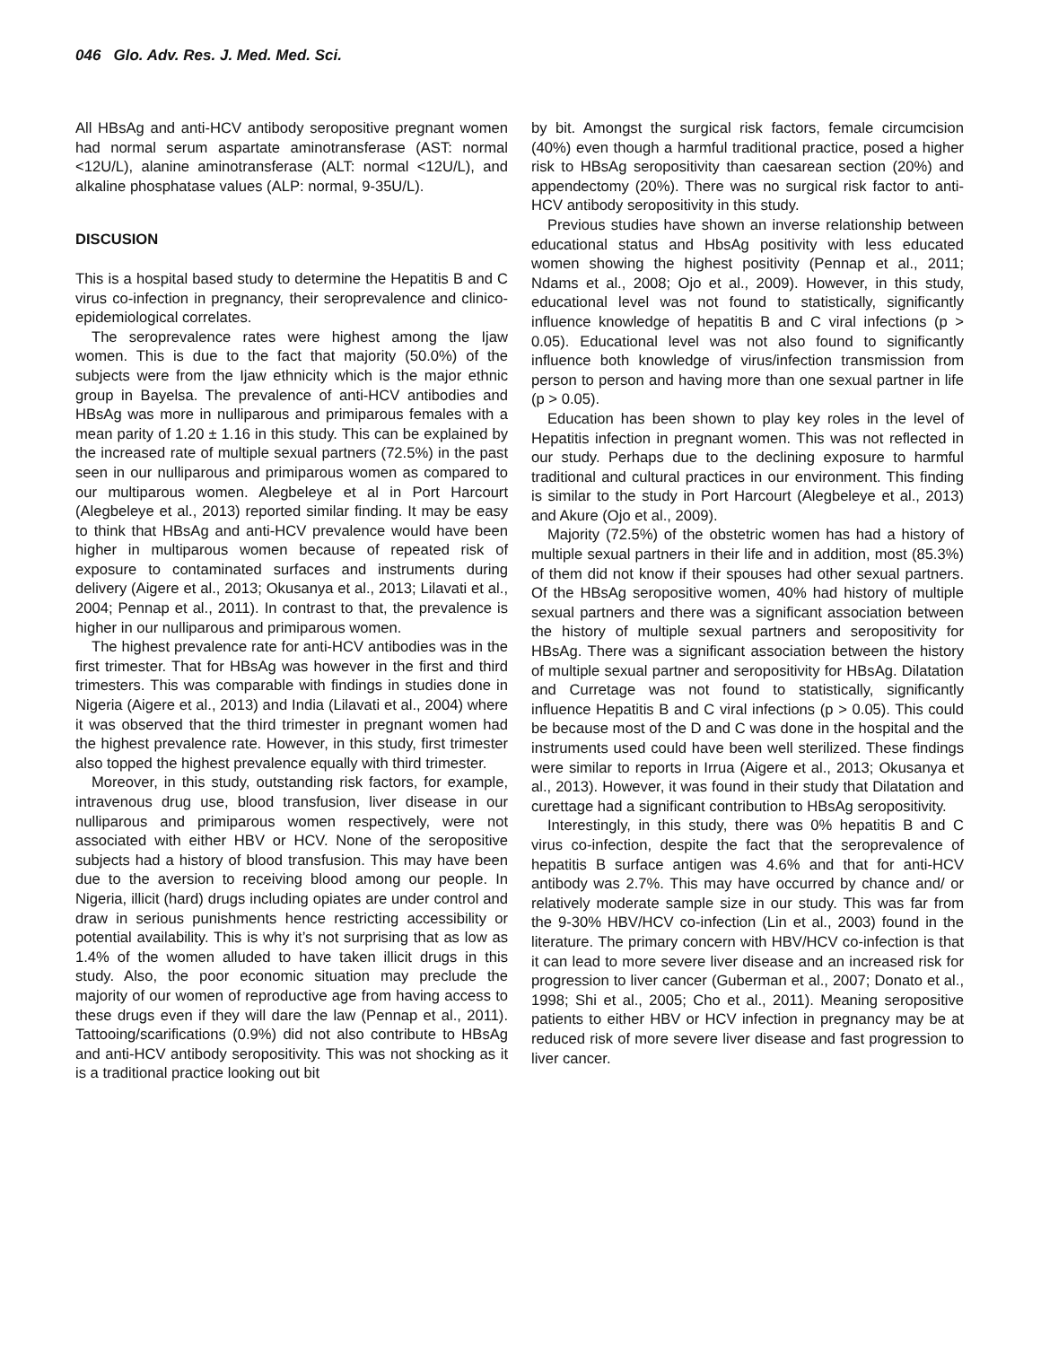046 Glo. Adv. Res. J. Med. Med. Sci.
All HBsAg and anti-HCV antibody seropositive pregnant women had normal serum aspartate aminotransferase (AST: normal <12U/L), alanine aminotransferase (ALT: normal <12U/L), and alkaline phosphatase values (ALP: normal, 9-35U/L).
DISCUSION
This is a hospital based study to determine the Hepatitis B and C virus co-infection in pregnancy, their seroprevalence and clinico-epidemiological correlates.
The seroprevalence rates were highest among the Ijaw women. This is due to the fact that majority (50.0%) of the subjects were from the Ijaw ethnicity which is the major ethnic group in Bayelsa. The prevalence of anti-HCV antibodies and HBsAg was more in nulliparous and primiparous females with a mean parity of 1.20 ± 1.16 in this study. This can be explained by the increased rate of multiple sexual partners (72.5%) in the past seen in our nulliparous and primiparous women as compared to our multiparous women. Alegbeleye et al in Port Harcourt (Alegbeleye et al., 2013) reported similar finding. It may be easy to think that HBsAg and anti-HCV prevalence would have been higher in multiparous women because of repeated risk of exposure to contaminated surfaces and instruments during delivery (Aigere et al., 2013; Okusanya et al., 2013; Lilavati et al., 2004; Pennap et al., 2011). In contrast to that, the prevalence is higher in our nulliparous and primiparous women.
The highest prevalence rate for anti-HCV antibodies was in the first trimester. That for HBsAg was however in the first and third trimesters. This was comparable with findings in studies done in Nigeria (Aigere et al., 2013) and India (Lilavati et al., 2004) where it was observed that the third trimester in pregnant women had the highest prevalence rate. However, in this study, first trimester also topped the highest prevalence equally with third trimester.
Moreover, in this study, outstanding risk factors, for example, intravenous drug use, blood transfusion, liver disease in our nulliparous and primiparous women respectively, were not associated with either HBV or HCV. None of the seropositive subjects had a history of blood transfusion. This may have been due to the aversion to receiving blood among our people. In Nigeria, illicit (hard) drugs including opiates are under control and draw in serious punishments hence restricting accessibility or potential availability. This is why it’s not surprising that as low as 1.4% of the women alluded to have taken illicit drugs in this study. Also, the poor economic situation may preclude the majority of our women of reproductive age from having access to these drugs even if they will dare the law (Pennap et al., 2011). Tattooing/scarifications (0.9%) did not also contribute to HBsAg and anti-HCV antibody seropositivity. This was not shocking as it is a traditional practice looking out bit
by bit. Amongst the surgical risk factors, female circumcision (40%) even though a harmful traditional practice, posed a higher risk to HBsAg seropositivity than caesarean section (20%) and appendectomy (20%). There was no surgical risk factor to anti-HCV antibody seropositivity in this study.
Previous studies have shown an inverse relationship between educational status and HbsAg positivity with less educated women showing the highest positivity (Pennap et al., 2011; Ndams et al., 2008; Ojo et al., 2009). However, in this study, educational level was not found to statistically, significantly influence knowledge of hepatitis B and C viral infections (p > 0.05). Educational level was not also found to significantly influence both knowledge of virus/infection transmission from person to person and having more than one sexual partner in life (p > 0.05).
Education has been shown to play key roles in the level of Hepatitis infection in pregnant women. This was not reflected in our study. Perhaps due to the declining exposure to harmful traditional and cultural practices in our environment. This finding is similar to the study in Port Harcourt (Alegbeleye et al., 2013) and Akure (Ojo et al., 2009).
Majority (72.5%) of the obstetric women has had a history of multiple sexual partners in their life and in addition, most (85.3%) of them did not know if their spouses had other sexual partners. Of the HBsAg seropositive women, 40% had history of multiple sexual partners and there was a significant association between the history of multiple sexual partners and seropositivity for HBsAg. There was a significant association between the history of multiple sexual partner and seropositivity for HBsAg. Dilatation and Curretage was not found to statistically, significantly influence Hepatitis B and C viral infections (p > 0.05). This could be because most of the D and C was done in the hospital and the instruments used could have been well sterilized. These findings were similar to reports in Irrua (Aigere et al., 2013; Okusanya et al., 2013). However, it was found in their study that Dilatation and curettage had a significant contribution to HBsAg seropositivity.
Interestingly, in this study, there was 0% hepatitis B and C virus co-infection, despite the fact that the seroprevalence of hepatitis B surface antigen was 4.6% and that for anti-HCV antibody was 2.7%. This may have occurred by chance and/ or relatively moderate sample size in our study. This was far from the 9-30% HBV/HCV co-infection (Lin et al., 2003) found in the literature. The primary concern with HBV/HCV co-infection is that it can lead to more severe liver disease and an increased risk for progression to liver cancer (Guberman et al., 2007; Donato et al., 1998; Shi et al., 2005; Cho et al., 2011). Meaning seropositive patients to either HBV or HCV infection in pregnancy may be at reduced risk of more severe liver disease and fast progression to liver cancer.